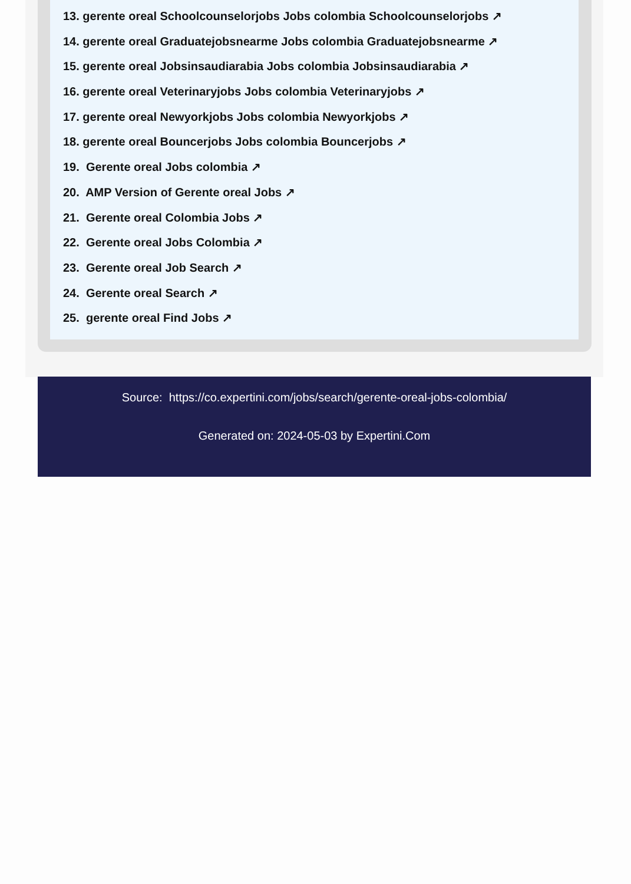13. gerente oreal Schoolcounselorjobs Jobs colombia Schoolcounselorjobs ↗
14. gerente oreal Graduatejobsnearme Jobs colombia Graduatejobsnearme ↗
15. gerente oreal Jobsinsaudiarabia Jobs colombia Jobsinsaudiarabia ↗
16. gerente oreal Veterinaryjobs Jobs colombia Veterinaryjobs ↗
17. gerente oreal Newyorkjobs Jobs colombia Newyorkjobs ↗
18. gerente oreal Bouncerjobs Jobs colombia Bouncerjobs ↗
19. Gerente oreal Jobs colombia ↗
20. AMP Version of Gerente oreal Jobs ↗
21. Gerente oreal Colombia Jobs ↗
22. Gerente oreal Jobs Colombia ↗
23. Gerente oreal Job Search ↗
24. Gerente oreal Search ↗
25. gerente oreal Find Jobs ↗
Source: https://co.expertini.com/jobs/search/gerente-oreal-jobs-colombia/
Generated on: 2024-05-03 by Expertini.Com